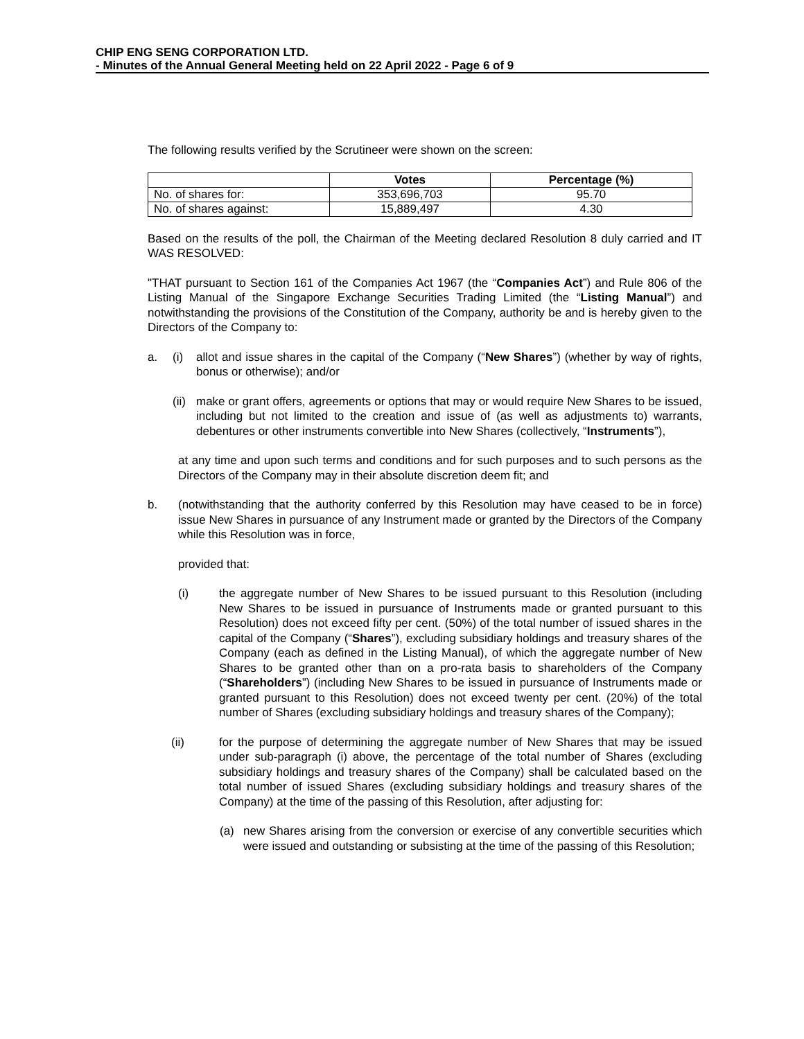CHIP ENG SENG CORPORATION LTD.
- Minutes of the Annual General Meeting held on 22 April 2022 - Page 6 of 9
The following results verified by the Scrutineer were shown on the screen:
| | Votes | Percentage (%) |
| --- | --- | --- |
| No. of shares for: | 353,696,703 | 95.70 |
| No. of shares against: | 15,889,497 | 4.30 |
Based on the results of the poll, the Chairman of the Meeting declared Resolution 8 duly carried and IT WAS RESOLVED:
"THAT pursuant to Section 161 of the Companies Act 1967 (the “Companies Act”) and Rule 806 of the Listing Manual of the Singapore Exchange Securities Trading Limited (the “Listing Manual”) and notwithstanding the provisions of the Constitution of the Company, authority be and is hereby given to the Directors of the Company to:
a. (i) allot and issue shares in the capital of the Company (“New Shares”) (whether by way of rights, bonus or otherwise); and/or
(ii) make or grant offers, agreements or options that may or would require New Shares to be issued, including but not limited to the creation and issue of (as well as adjustments to) warrants, debentures or other instruments convertible into New Shares (collectively, “Instruments”),
at any time and upon such terms and conditions and for such purposes and to such persons as the Directors of the Company may in their absolute discretion deem fit; and
b. (notwithstanding that the authority conferred by this Resolution may have ceased to be in force) issue New Shares in pursuance of any Instrument made or granted by the Directors of the Company while this Resolution was in force,
provided that:
(i) the aggregate number of New Shares to be issued pursuant to this Resolution (including New Shares to be issued in pursuance of Instruments made or granted pursuant to this Resolution) does not exceed fifty per cent. (50%) of the total number of issued shares in the capital of the Company (“Shares”), excluding subsidiary holdings and treasury shares of the Company (each as defined in the Listing Manual), of which the aggregate number of New Shares to be granted other than on a pro-rata basis to shareholders of the Company (“Shareholders”) (including New Shares to be issued in pursuance of Instruments made or granted pursuant to this Resolution) does not exceed twenty per cent. (20%) of the total number of Shares (excluding subsidiary holdings and treasury shares of the Company);
(ii) for the purpose of determining the aggregate number of New Shares that may be issued under sub-paragraph (i) above, the percentage of the total number of Shares (excluding subsidiary holdings and treasury shares of the Company) shall be calculated based on the total number of issued Shares (excluding subsidiary holdings and treasury shares of the Company) at the time of the passing of this Resolution, after adjusting for:
(a) new Shares arising from the conversion or exercise of any convertible securities which were issued and outstanding or subsisting at the time of the passing of this Resolution;